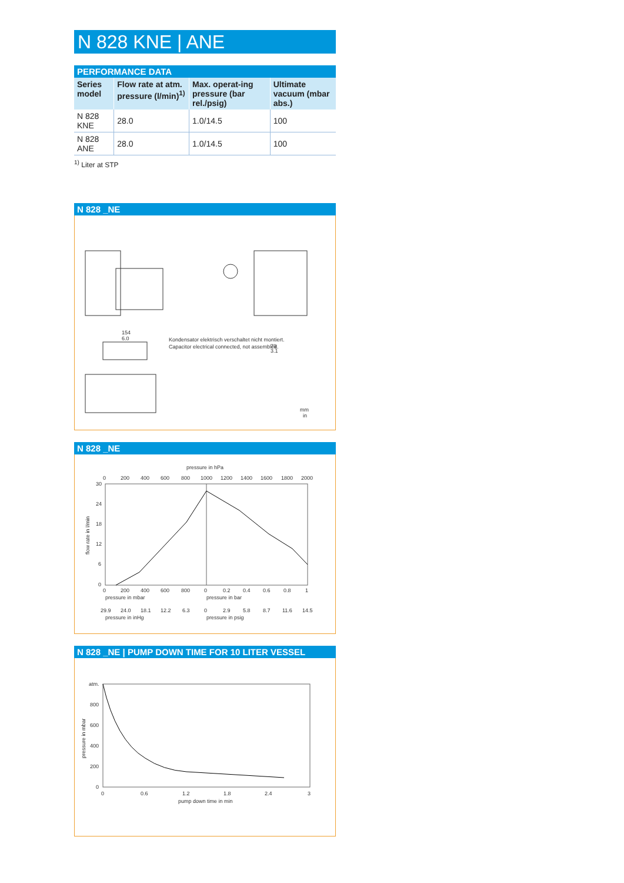N 828 KNE | ANE
PERFORMANCE DATA
| Series model | Flow rate at atm. pressure (l/min)<sup>1)</sup> | Max. operat-ing pressure (bar rel./psig) | Ultimate vacuum (mbar abs.) |
| --- | --- | --- | --- |
| N 828 KNE | 28.0 | 1.0/14.5 | 100 |
| N 828 ANE | 28.0 | 1.0/14.5 | 100 |
<sup>1)</sup> Liter at STP
N 828 _NE
Kondensator elektrisch verschaltet nicht montiert.
Capacitor electrical connected, not assembled.
154
6.0
79
3.1
mm
in
N 828 _NE
pressure in hPa
0
200
400
600
800
1000
1200
1400
1600
1800
2000
30
24
18
12
6
0
0
200
400
600
800
0
0.2
0.4
0.6
0.8
1
pressure in mbar
pressure in bar
29.9
24.0
18.1
12.2
6.3
0
2.9
5.8
8.7
11.6
14.5
pressure in inHg
pressure in psig
flow rate in l/min
N 828 _NE | PUMP DOWN TIME FOR 10 LITER VESSEL
atm.
800
600
400
200
0
0
0.6
1.2
1.8
2.4
3
pump down time in min
pressure in mbar